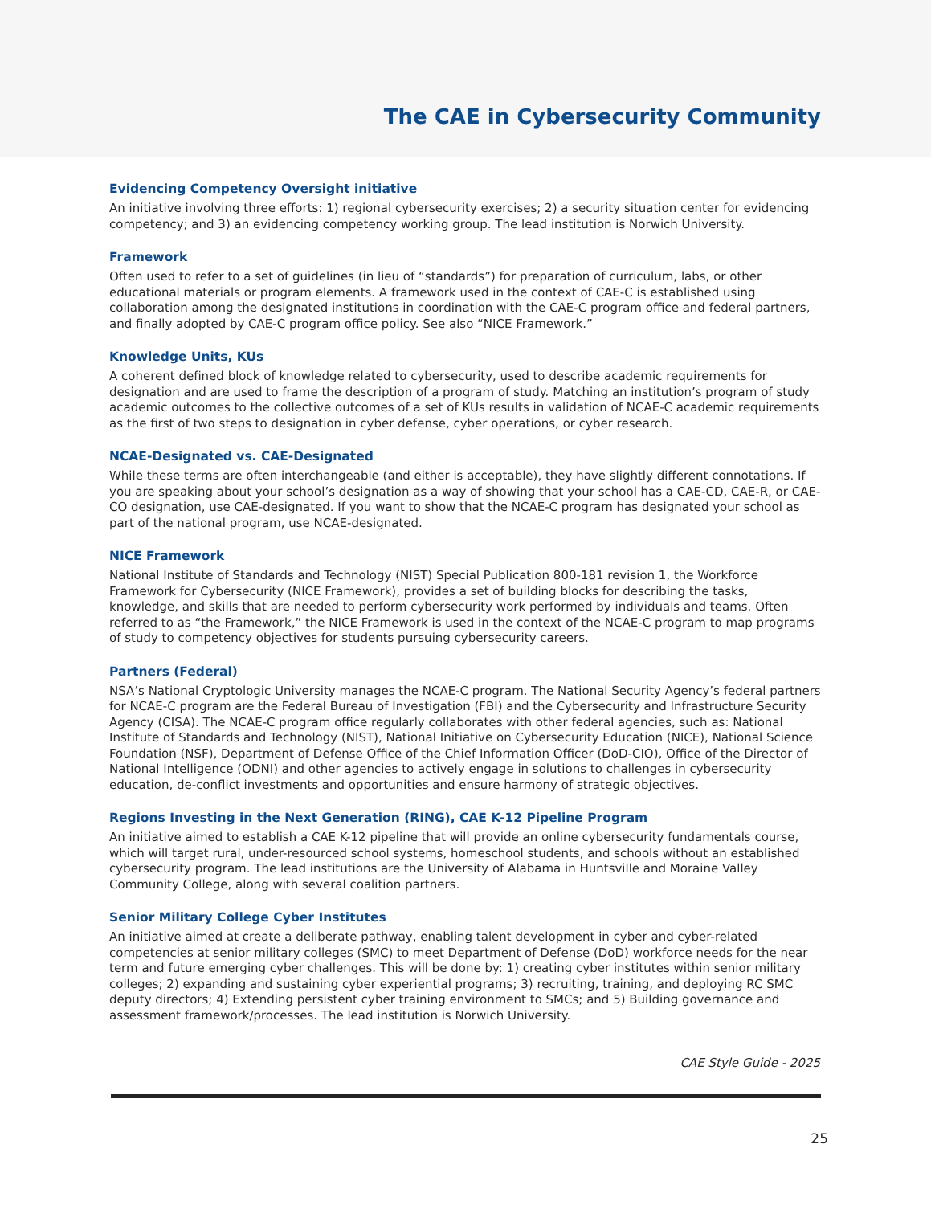The CAE in Cybersecurity Community
Evidencing Competency Oversight initiative
An initiative involving three efforts: 1) regional cybersecurity exercises; 2) a security situation center for evidencing competency; and 3) an evidencing competency working group. The lead institution is Norwich University.
Framework
Often used to refer to a set of guidelines (in lieu of “standards”) for preparation of curriculum, labs, or other educational materials or program elements. A framework used in the context of CAE-C is established using collaboration among the designated institutions in coordination with the CAE-C program office and federal partners, and finally adopted by CAE-C program office policy. See also “NICE Framework.”
Knowledge Units, KUs
A coherent defined block of knowledge related to cybersecurity, used to describe academic requirements for designation and are used to frame the description of a program of study. Matching an institution’s program of study academic outcomes to the collective outcomes of a set of KUs results in validation of NCAE-C academic requirements as the first of two steps to designation in cyber defense, cyber operations, or cyber research.
NCAE-Designated vs. CAE-Designated
While these terms are often interchangeable (and either is acceptable), they have slightly different connotations. If you are speaking about your school’s designation as a way of showing that your school has a CAE-CD, CAE-R, or CAE-CO designation, use CAE-designated. If you want to show that the NCAE-C program has designated your school as part of the national program, use NCAE-designated.
NICE Framework
National Institute of Standards and Technology (NIST) Special Publication 800-181 revision 1, the Workforce Framework for Cybersecurity (NICE Framework), provides a set of building blocks for describing the tasks, knowledge, and skills that are needed to perform cybersecurity work performed by individuals and teams. Often referred to as “the Framework,” the NICE Framework is used in the context of the NCAE-C program to map programs of study to competency objectives for students pursuing cybersecurity careers.
Partners (Federal)
NSA’s National Cryptologic University manages the NCAE-C program. The National Security Agency’s federal partners for NCAE-C program are the Federal Bureau of Investigation (FBI) and the Cybersecurity and Infrastructure Security Agency (CISA). The NCAE-C program office regularly collaborates with other federal agencies, such as: National Institute of Standards and Technology (NIST), National Initiative on Cybersecurity Education (NICE), National Science Foundation (NSF), Department of Defense Office of the Chief Information Officer (DoD-CIO), Office of the Director of National Intelligence (ODNI) and other agencies to actively engage in solutions to challenges in cybersecurity education, de-conflict investments and opportunities and ensure harmony of strategic objectives.
Regions Investing in the Next Generation (RING), CAE K-12 Pipeline Program
An initiative aimed to establish a CAE K-12 pipeline that will provide an online cybersecurity fundamentals course, which will target rural, under-resourced school systems, homeschool students, and schools without an established cybersecurity program. The lead institutions are the University of Alabama in Huntsville and Moraine Valley Community College, along with several coalition partners.
Senior Military College Cyber Institutes
An initiative aimed at create a deliberate pathway, enabling talent development in cyber and cyber-related competencies at senior military colleges (SMC) to meet Department of Defense (DoD) workforce needs for the near term and future emerging cyber challenges. This will be done by: 1) creating cyber institutes within senior military colleges; 2) expanding and sustaining cyber experiential programs; 3) recruiting, training, and deploying RC SMC deputy directors; 4) Extending persistent cyber training environment to SMCs; and 5) Building governance and assessment framework/processes. The lead institution is Norwich University.
CAE Style Guide - 2025
25